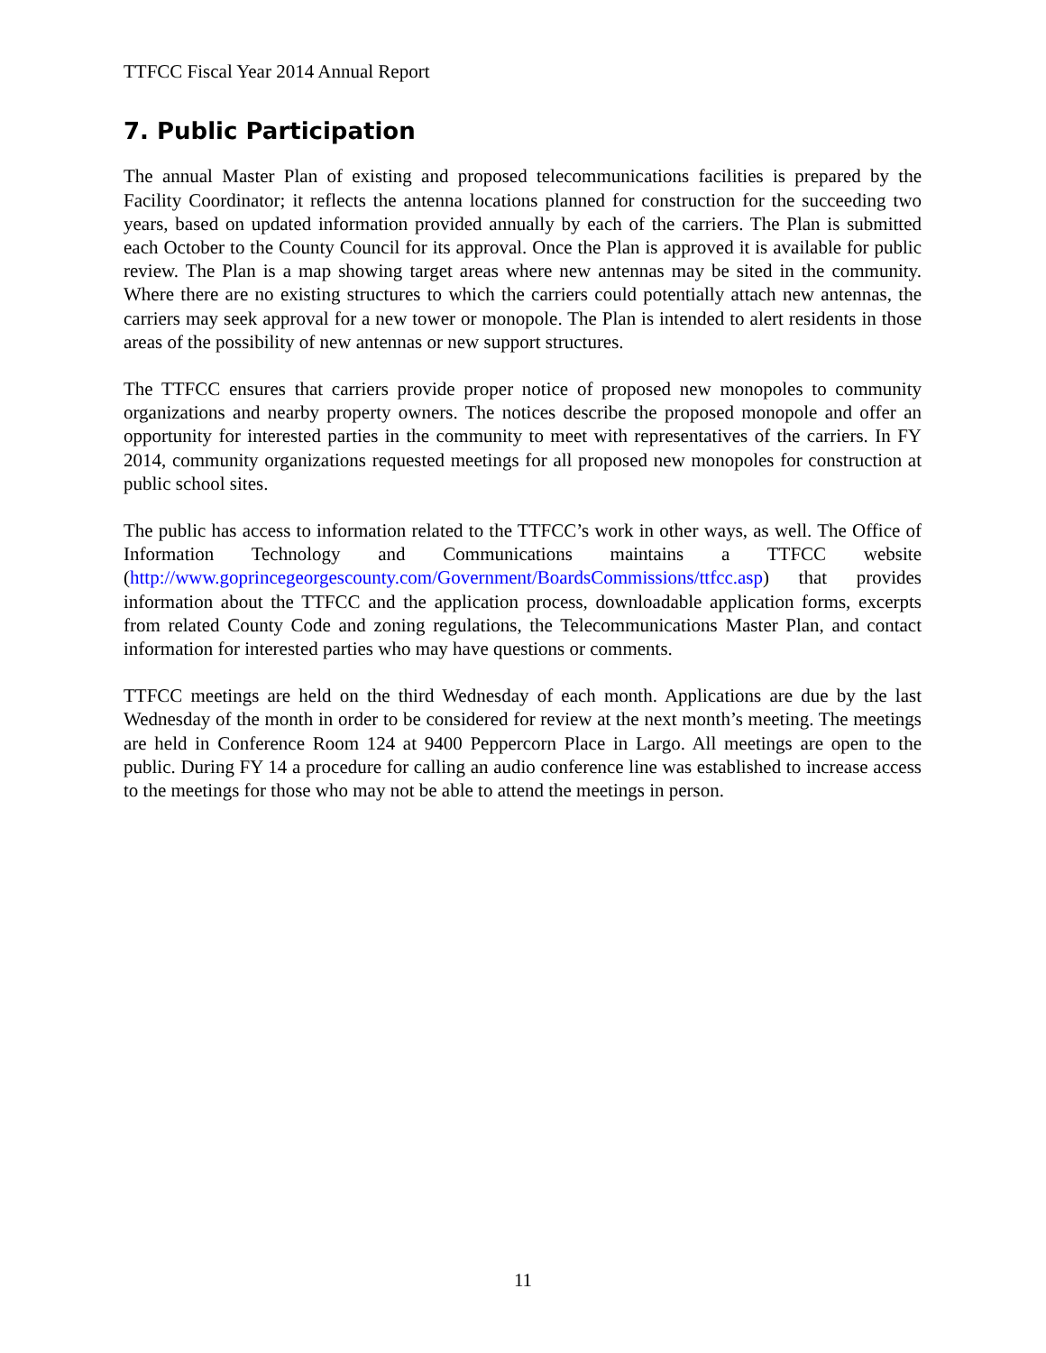TTFCC Fiscal Year 2014 Annual Report
7. Public Participation
The annual Master Plan of existing and proposed telecommunications facilities is prepared by the Facility Coordinator; it reflects the antenna locations planned for construction for the succeeding two years, based on updated information provided annually by each of the carriers. The Plan is submitted each October to the County Council for its approval. Once the Plan is approved it is available for public review. The Plan is a map showing target areas where new antennas may be sited in the community. Where there are no existing structures to which the carriers could potentially attach new antennas, the carriers may seek approval for a new tower or monopole. The Plan is intended to alert residents in those areas of the possibility of new antennas or new support structures.
The TTFCC ensures that carriers provide proper notice of proposed new monopoles to community organizations and nearby property owners. The notices describe the proposed monopole and offer an opportunity for interested parties in the community to meet with representatives of the carriers. In FY 2014, community organizations requested meetings for all proposed new monopoles for construction at public school sites.
The public has access to information related to the TTFCC’s work in other ways, as well. The Office of Information Technology and Communications maintains a TTFCC website (http://www.goprincegeorgescounty.com/Government/BoardsCommissions/ttfcc.asp) that provides information about the TTFCC and the application process, downloadable application forms, excerpts from related County Code and zoning regulations, the Telecommunications Master Plan, and contact information for interested parties who may have questions or comments.
TTFCC meetings are held on the third Wednesday of each month. Applications are due by the last Wednesday of the month in order to be considered for review at the next month’s meeting. The meetings are held in Conference Room 124 at 9400 Peppercorn Place in Largo. All meetings are open to the public. During FY 14 a procedure for calling an audio conference line was established to increase access to the meetings for those who may not be able to attend the meetings in person.
11